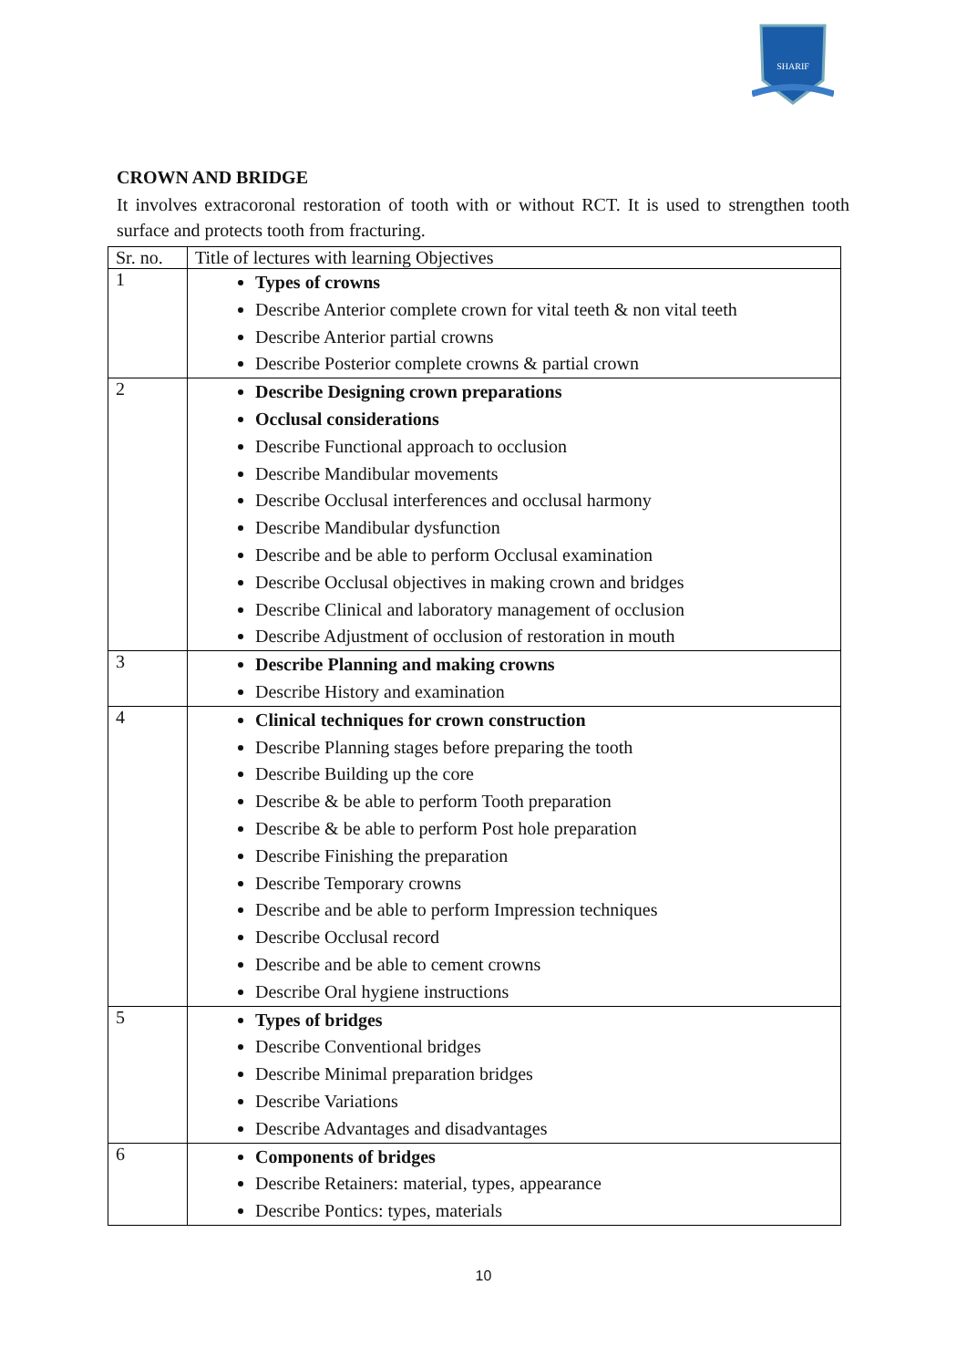SHARIF
CROWN AND BRIDGE
It involves extracoronal restoration of tooth with or without RCT. It is used to strengthen tooth surface and protects tooth from fracturing.
| Sr. no. | Title of lectures with learning Objectives |
| --- | --- |
| 1 | Types of crowns Describe Anterior complete crown for vital teeth & non vital teeth Describe Anterior partial crowns Describe Posterior complete crowns & partial crown |
| 2 | Describe Designing crown preparations Occlusal considerations Describe Functional approach to occlusion Describe Mandibular movements Describe Occlusal interferences and occlusal harmony Describe Mandibular dysfunction Describe and be able to perform Occlusal examination Describe Occlusal objectives in making crown and bridges Describe Clinical and laboratory management of occlusion Describe Adjustment of occlusion of restoration in mouth |
| 3 | Describe Planning and making crowns Describe History and examination |
| 4 | Clinical techniques for crown construction Describe Planning stages before preparing the tooth Describe Building up the core Describe & be able to perform Tooth preparation Describe & be able to perform Post hole preparation Describe Finishing the preparation Describe Temporary crowns Describe and be able to perform Impression techniques Describe Occlusal record Describe and be able to cement crowns Describe Oral hygiene instructions |
| 5 | Types of bridges Describe Conventional bridges Describe Minimal preparation bridges Describe Variations Describe Advantages and disadvantages |
| 6 | Components of bridges Describe Retainers: material, types, appearance Describe Pontics: types, materials |
10